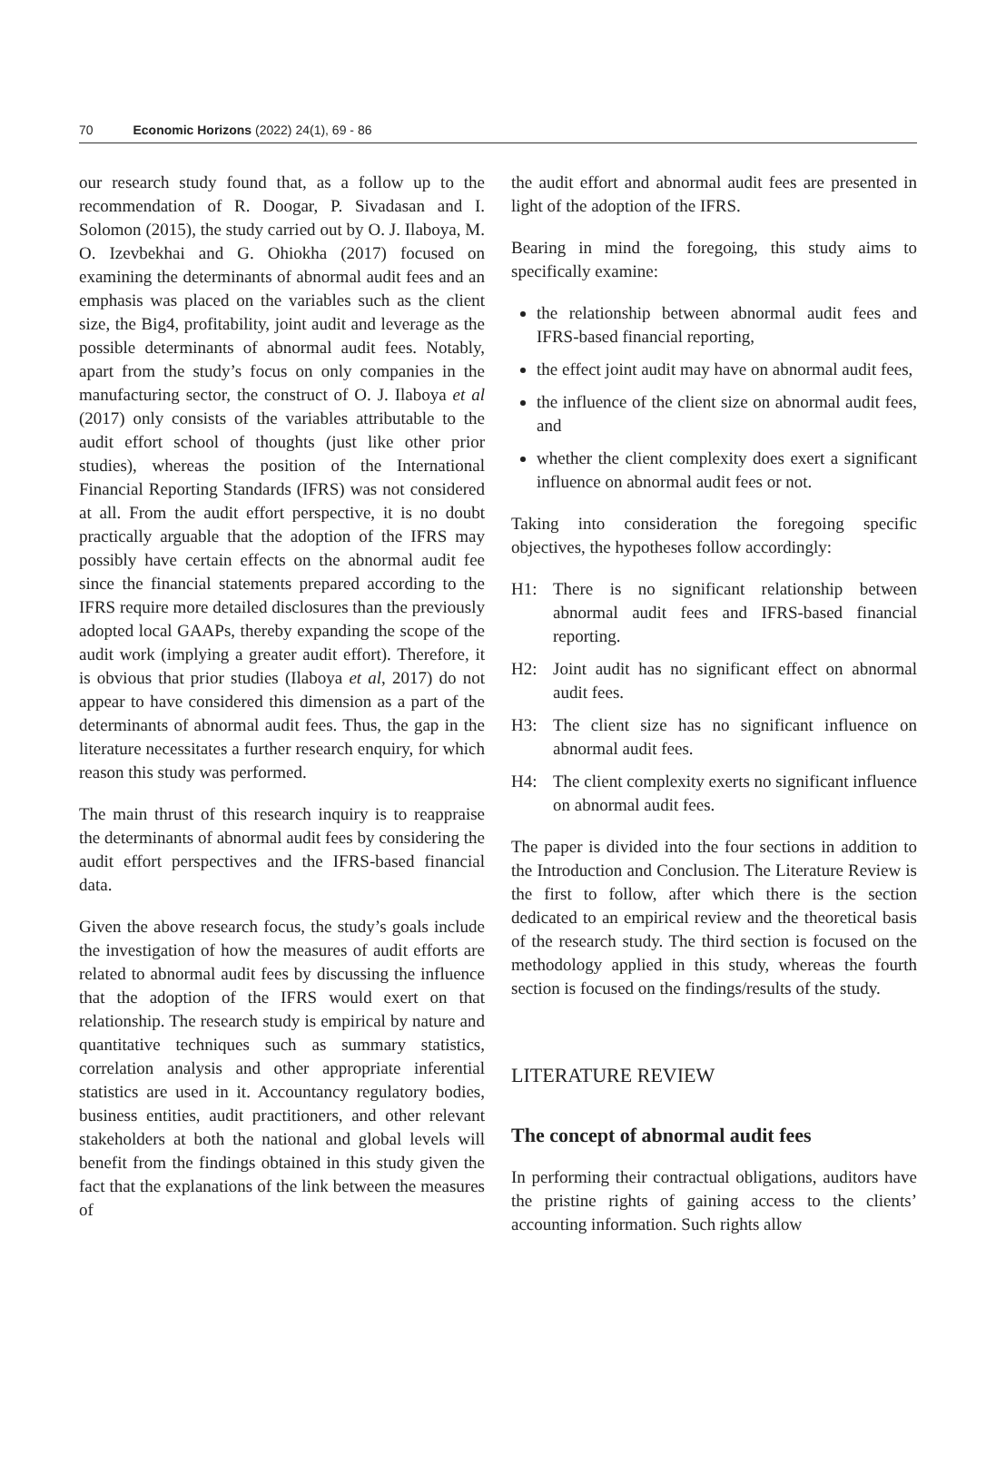70 Economic Horizons (2022) 24(1), 69 - 86
our research study found that, as a follow up to the recommendation of R. Doogar, P. Sivadasan and I. Solomon (2015), the study carried out by O. J. Ilaboya, M. O. Izevbekhai and G. Ohiokha (2017) focused on examining the determinants of abnormal audit fees and an emphasis was placed on the variables such as the client size, the Big4, profitability, joint audit and leverage as the possible determinants of abnormal audit fees. Notably, apart from the study’s focus on only companies in the manufacturing sector, the construct of O. J. Ilaboya et al (2017) only consists of the variables attributable to the audit effort school of thoughts (just like other prior studies), whereas the position of the International Financial Reporting Standards (IFRS) was not considered at all. From the audit effort perspective, it is no doubt practically arguable that the adoption of the IFRS may possibly have certain effects on the abnormal audit fee since the financial statements prepared according to the IFRS require more detailed disclosures than the previously adopted local GAAPs, thereby expanding the scope of the audit work (implying a greater audit effort). Therefore, it is obvious that prior studies (Ilaboya et al, 2017) do not appear to have considered this dimension as a part of the determinants of abnormal audit fees. Thus, the gap in the literature necessitates a further research enquiry, for which reason this study was performed.
The main thrust of this research inquiry is to reappraise the determinants of abnormal audit fees by considering the audit effort perspectives and the IFRS-based financial data.
Given the above research focus, the study’s goals include the investigation of how the measures of audit efforts are related to abnormal audit fees by discussing the influence that the adoption of the IFRS would exert on that relationship. The research study is empirical by nature and quantitative techniques such as summary statistics, correlation analysis and other appropriate inferential statistics are used in it. Accountancy regulatory bodies, business entities, audit practitioners, and other relevant stakeholders at both the national and global levels will benefit from the findings obtained in this study given the fact that the explanations of the link between the measures of
the audit effort and abnormal audit fees are presented in light of the adoption of the IFRS.
Bearing in mind the foregoing, this study aims to specifically examine:
the relationship between abnormal audit fees and IFRS-based financial reporting,
the effect joint audit may have on abnormal audit fees,
the influence of the client size on abnormal audit fees, and
whether the client complexity does exert a significant influence on abnormal audit fees or not.
Taking into consideration the foregoing specific objectives, the hypotheses follow accordingly:
H1: There is no significant relationship between abnormal audit fees and IFRS-based financial reporting.
H2: Joint audit has no significant effect on abnormal audit fees.
H3: The client size has no significant influence on abnormal audit fees.
H4: The client complexity exerts no significant influence on abnormal audit fees.
The paper is divided into the four sections in addition to the Introduction and Conclusion. The Literature Review is the first to follow, after which there is the section dedicated to an empirical review and the theoretical basis of the research study. The third section is focused on the methodology applied in this study, whereas the fourth section is focused on the findings/results of the study.
LITERATURE REVIEW
The concept of abnormal audit fees
In performing their contractual obligations, auditors have the pristine rights of gaining access to the clients’ accounting information. Such rights allow